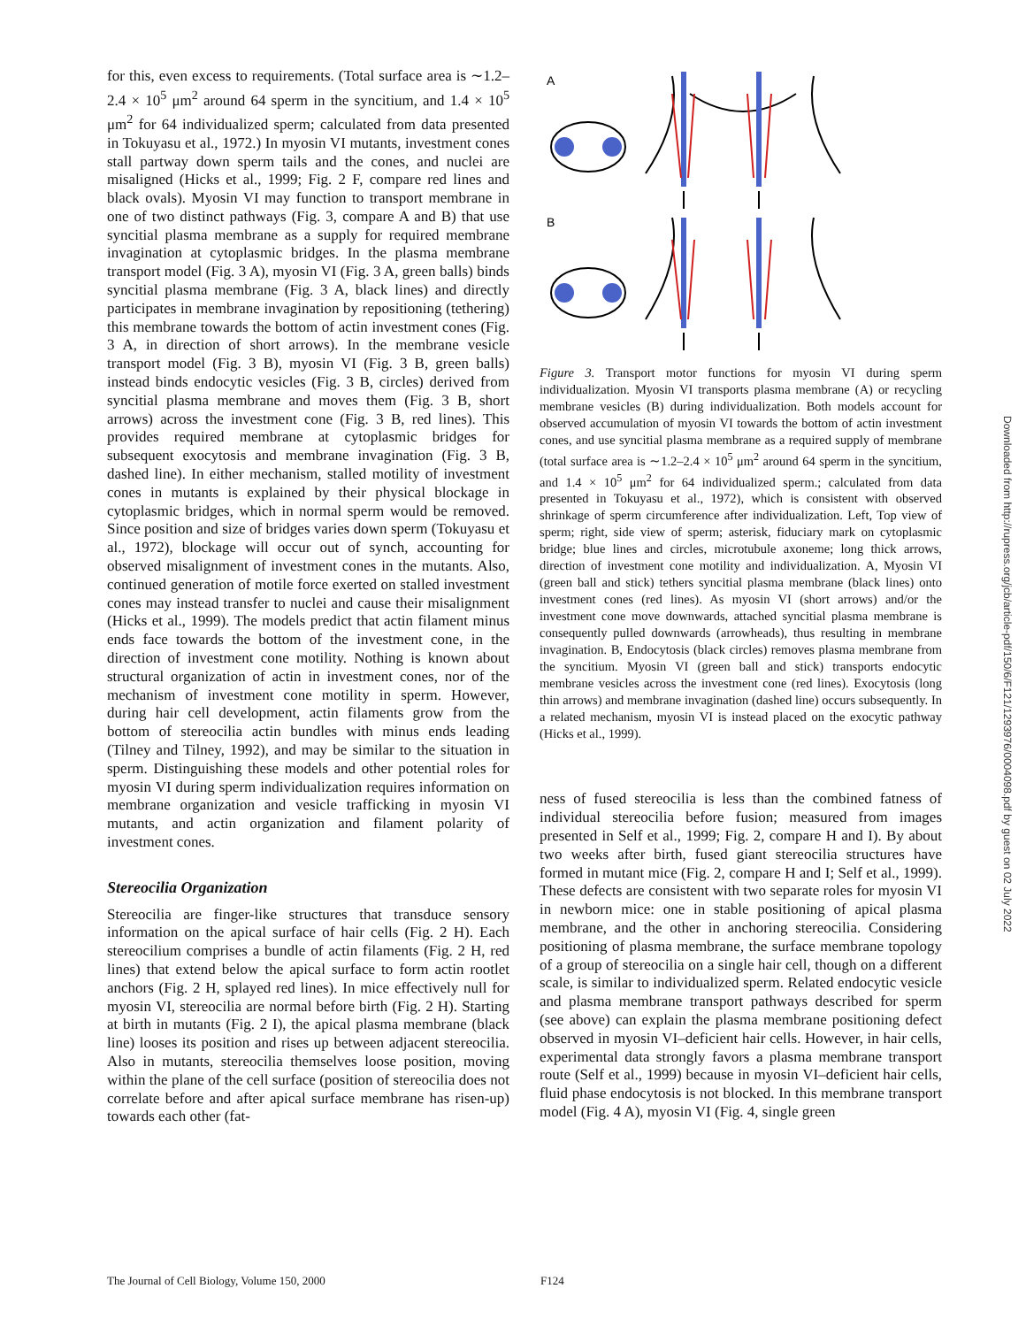for this, even excess to requirements. (Total surface area is ∼1.2–2.4 × 10<sup>5</sup> μm<sup>2</sup> around 64 sperm in the syncitium, and 1.4 × 10<sup>5</sup> μm<sup>2</sup> for 64 individualized sperm; calculated from data presented in Tokuyasu et al., 1972.) In myosin VI mutants, investment cones stall partway down sperm tails and the cones, and nuclei are misaligned (Hicks et al., 1999; Fig. 2 F, compare red lines and black ovals). Myosin VI may function to transport membrane in one of two distinct pathways (Fig. 3, compare A and B) that use syncitial plasma membrane as a supply for required membrane invagination at cytoplasmic bridges. In the plasma membrane transport model (Fig. 3 A), myosin VI (Fig. 3 A, green balls) binds syncitial plasma membrane (Fig. 3 A, black lines) and directly participates in membrane invagination by repositioning (tethering) this membrane towards the bottom of actin investment cones (Fig. 3 A, in direction of short arrows). In the membrane vesicle transport model (Fig. 3 B), myosin VI (Fig. 3 B, green balls) instead binds endocytic vesicles (Fig. 3 B, circles) derived from syncitial plasma membrane and moves them (Fig. 3 B, short arrows) across the investment cone (Fig. 3 B, red lines). This provides required membrane at cytoplasmic bridges for subsequent exocytosis and membrane invagination (Fig. 3 B, dashed line). In either mechanism, stalled motility of investment cones in mutants is explained by their physical blockage in cytoplasmic bridges, which in normal sperm would be removed. Since position and size of bridges varies down sperm (Tokuyasu et al., 1972), blockage will occur out of synch, accounting for observed misalignment of investment cones in the mutants. Also, continued generation of motile force exerted on stalled investment cones may instead transfer to nuclei and cause their misalignment (Hicks et al., 1999). The models predict that actin filament minus ends face towards the bottom of the investment cone, in the direction of investment cone motility. Nothing is known about structural organization of actin in investment cones, nor of the mechanism of investment cone motility in sperm. However, during hair cell development, actin filaments grow from the bottom of stereocilia actin bundles with minus ends leading (Tilney and Tilney, 1992), and may be similar to the situation in sperm. Distinguishing these models and other potential roles for myosin VI during sperm individualization requires information on membrane organization and vesicle trafficking in myosin VI mutants, and actin organization and filament polarity of investment cones.
Stereocilia Organization
Stereocilia are finger-like structures that transduce sensory information on the apical surface of hair cells (Fig. 2 H). Each stereocilium comprises a bundle of actin filaments (Fig. 2 H, red lines) that extend below the apical surface to form actin rootlet anchors (Fig. 2 H, splayed red lines). In mice effectively null for myosin VI, stereocilia are normal before birth (Fig. 2 H). Starting at birth in mutants (Fig. 2 I), the apical plasma membrane (black line) looses its position and rises up between adjacent stereocilia. Also in mutants, stereocilia themselves loose position, moving within the plane of the cell surface (position of stereocilia does not correlate before and after apical surface membrane has risen-up) towards each other (fat-
A
B
Figure 3. Transport motor functions for myosin VI during sperm individualization. Myosin VI transports plasma membrane (A) or recycling membrane vesicles (B) during individualization. Both models account for observed accumulation of myosin VI towards the bottom of actin investment cones, and use syncitial plasma membrane as a required supply of membrane (total surface area is ∼1.2–2.4 × 10<sup>5</sup> μm<sup>2</sup> around 64 sperm in the syncitium, and 1.4 × 10<sup>5</sup> μm<sup>2</sup> for 64 individualized sperm.; calculated from data presented in Tokuyasu et al., 1972), which is consistent with observed shrinkage of sperm circumference after individualization. Left, Top view of sperm; right, side view of sperm; asterisk, fiduciary mark on cytoplasmic bridge; blue lines and circles, microtubule axoneme; long thick arrows, direction of investment cone motility and individualization. A, Myosin VI (green ball and stick) tethers syncitial plasma membrane (black lines) onto investment cones (red lines). As myosin VI (short arrows) and/or the investment cone move downwards, attached syncitial plasma membrane is consequently pulled downwards (arrowheads), thus resulting in membrane invagination. B, Endocytosis (black circles) removes plasma membrane from the syncitium. Myosin VI (green ball and stick) transports endocytic membrane vesicles across the investment cone (red lines). Exocytosis (long thin arrows) and membrane invagination (dashed line) occurs subsequently. In a related mechanism, myosin VI is instead placed on the exocytic pathway (Hicks et al., 1999).
ness of fused stereocilia is less than the combined fatness of individual stereocilia before fusion; measured from images presented in Self et al., 1999; Fig. 2, compare H and I). By about two weeks after birth, fused giant stereocilia structures have formed in mutant mice (Fig. 2, compare H and I; Self et al., 1999). These defects are consistent with two separate roles for myosin VI in newborn mice: one in stable positioning of apical plasma membrane, and the other in anchoring stereocilia. Considering positioning of plasma membrane, the surface membrane topology of a group of stereocilia on a single hair cell, though on a different scale, is similar to individualized sperm. Related endocytic vesicle and plasma membrane transport pathways described for sperm (see above) can explain the plasma membrane positioning defect observed in myosin VI–deficient hair cells. However, in hair cells, experimental data strongly favors a plasma membrane transport route (Self et al., 1999) because in myosin VI–deficient hair cells, fluid phase endocytosis is not blocked. In this membrane transport model (Fig. 4 A), myosin VI (Fig. 4, single green
Downloaded from http://rupress.org/jcb/article-pdf/150/6/F121/1293976/0004098.pdf by guest on 02 July 2022
The Journal of Cell Biology, Volume 150, 2000 F124